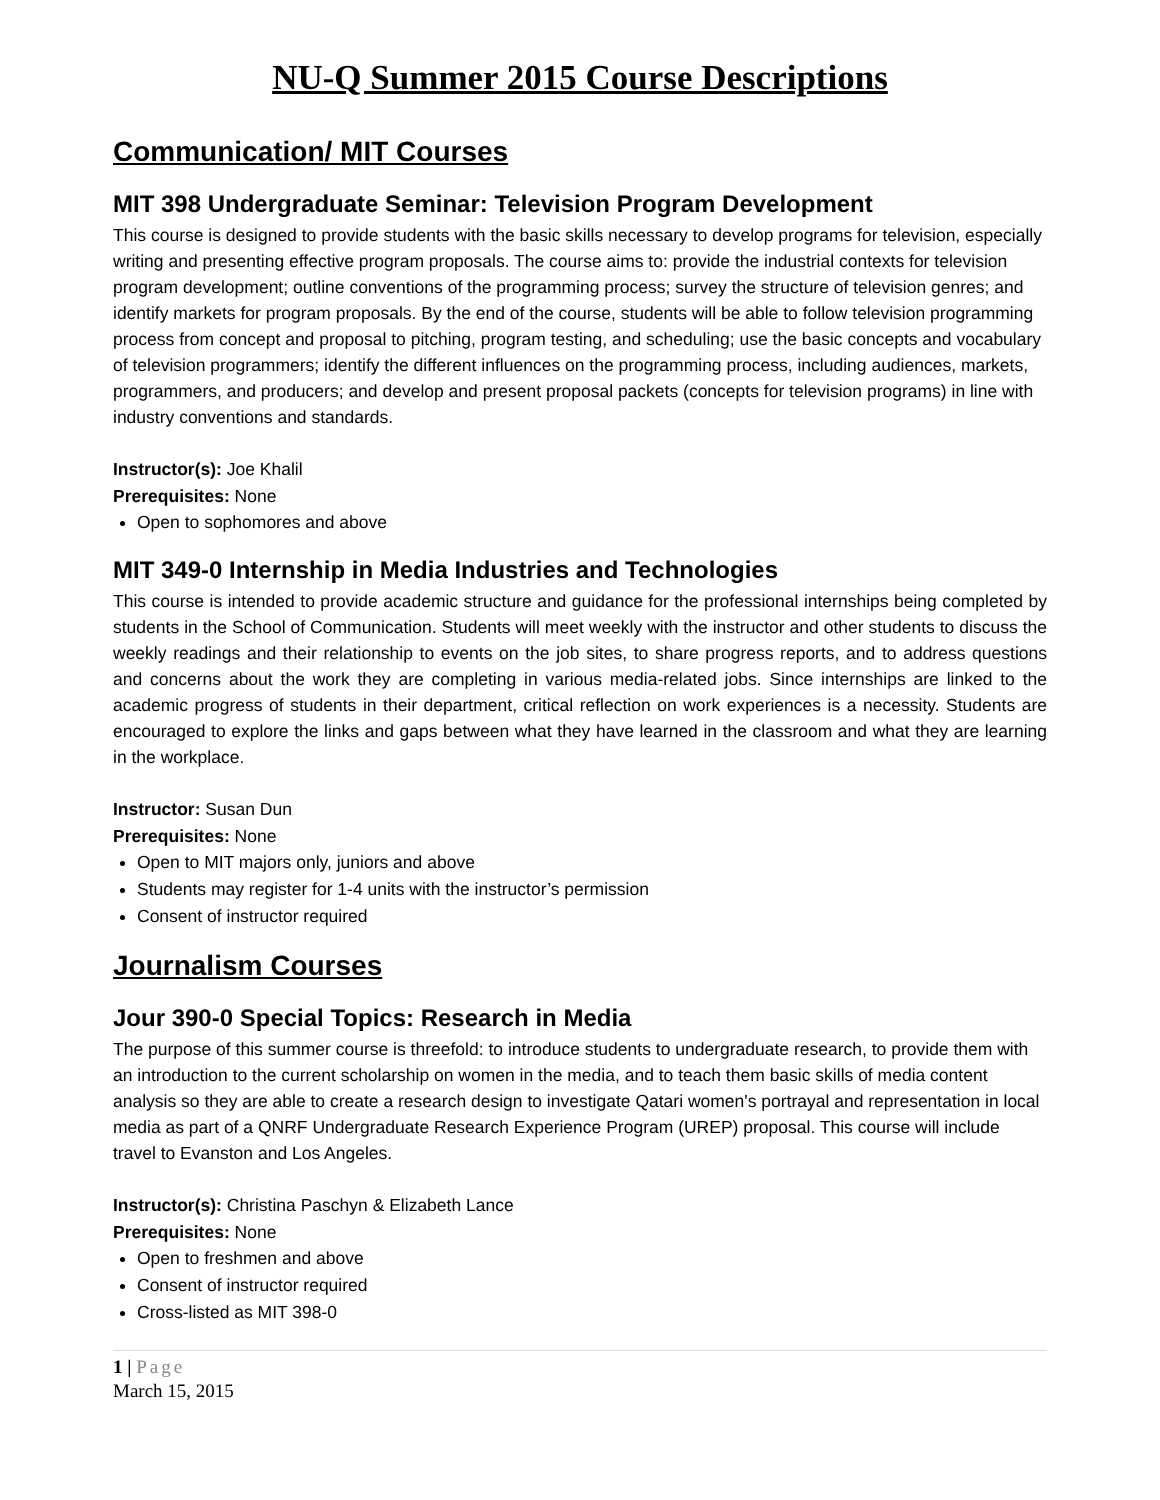NU-Q Summer 2015 Course Descriptions
Communication/ MIT Courses
MIT 398 Undergraduate Seminar: Television Program Development
This course is designed to provide students with the basic skills necessary to develop programs for television, especially writing and presenting effective program proposals. The course aims to: provide the industrial contexts for television program development; outline conventions of the programming process; survey the structure of television genres; and identify markets for program proposals. By the end of the course, students will be able to follow television programming process from concept and proposal to pitching, program testing, and scheduling; use the basic concepts and vocabulary of television programmers; identify the different influences on the programming process, including audiences, markets, programmers, and producers; and develop and present proposal packets (concepts for television programs) in line with industry conventions and standards.
Instructor(s): Joe Khalil
Prerequisites: None
Open to sophomores and above
MIT 349-0 Internship in Media Industries and Technologies
This course is intended to provide academic structure and guidance for the professional internships being completed by students in the School of Communication. Students will meet weekly with the instructor and other students to discuss the weekly readings and their relationship to events on the job sites, to share progress reports, and to address questions and concerns about the work they are completing in various media-related jobs. Since internships are linked to the academic progress of students in their department, critical reflection on work experiences is a necessity. Students are encouraged to explore the links and gaps between what they have learned in the classroom and what they are learning in the workplace.
Instructor: Susan Dun
Prerequisites: None
Open to MIT majors only, juniors and above
Students may register for 1-4 units with the instructor’s permission
Consent of instructor required
Journalism Courses
Jour 390-0 Special Topics: Research in Media
The purpose of this summer course is threefold: to introduce students to undergraduate research, to provide them with an introduction to the current scholarship on women in the media, and to teach them basic skills of media content analysis so they are able to create a research design to investigate Qatari women's portrayal and representation in local media as part of a QNRF Undergraduate Research Experience Program (UREP) proposal. This course will include travel to Evanston and Los Angeles.
Instructor(s): Christina Paschyn & Elizabeth Lance
Prerequisites: None
Open to freshmen and above
Consent of instructor required
Cross-listed as MIT 398-0
1 | Page
March 15, 2015